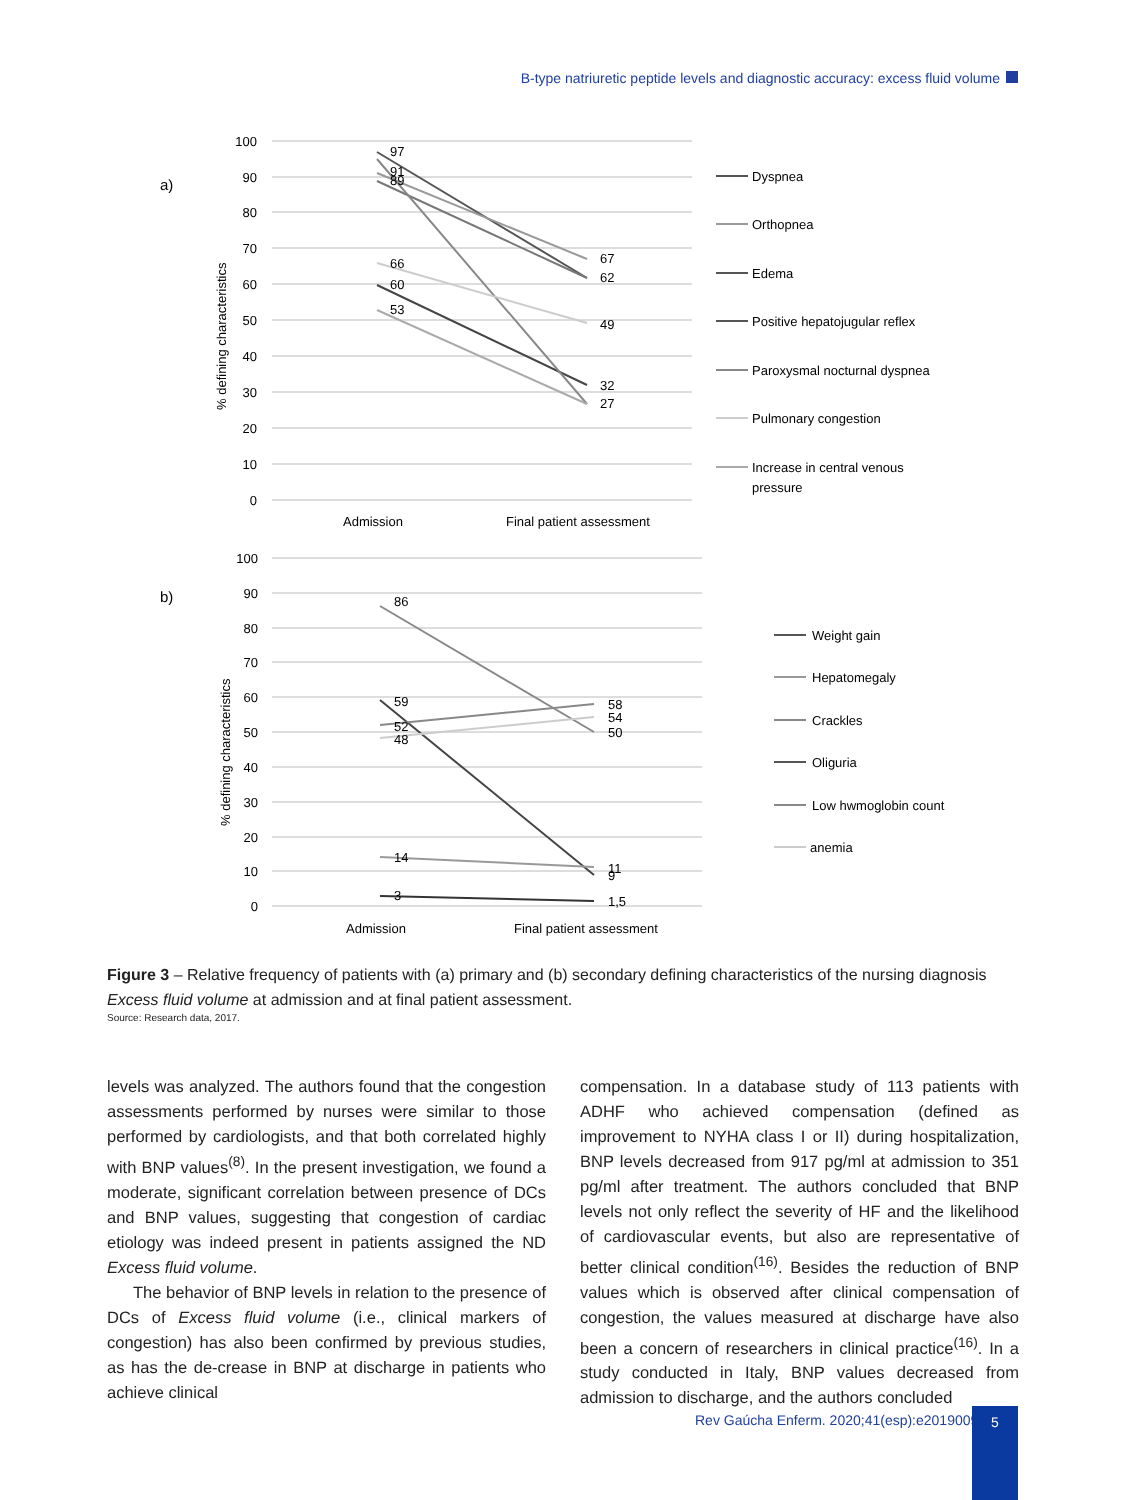B-type natriuretic peptide levels and diagnostic accuracy: excess fluid volume
a)
100
90
80
70
60
50
40
30
20
10
0
% defining characteristics
97
91
89
66
60
53
67
62
49
32
27
Admission
Final patient assessment
Dyspnea
Orthopnea
Edema
Positive hepatojugular reflex
Paroxysmal nocturnal dyspnea
Pulmonary congestion
Increase in central venous
pressure
b)
100
90
80
70
60
50
40
30
20
10
0
% defining characteristics
86
59
52
48
14
3
58
54
50
11
9
1,5
Admission
Final patient assessment
Weight gain
Hepatomegaly
Crackles
Oliguria
Low hwmoglobin count
anemia
Figure 3 – Relative frequency of patients with (a) primary and (b) secondary defining characteristics of the nursing diagnosis Excess fluid volume at admission and at final patient assessment.
Source: Research data, 2017.
levels was analyzed. The authors found that the congestion assessments performed by nurses were similar to those performed by cardiologists, and that both correlated highly with BNP values<sup>(8)</sup>. In the present investigation, we found a moderate, significant correlation between presence of DCs and BNP values, suggesting that congestion of cardiac etiology was indeed present in patients assigned the ND Excess fluid volume.
The behavior of BNP levels in relation to the presence of DCs of Excess fluid volume (i.e., clinical markers of congestion) has also been confirmed by previous studies, as has the de-crease in BNP at discharge in patients who achieve clinical
compensation. In a database study of 113 patients with ADHF who achieved compensation (defined as improvement to NYHA class I or II) during hospitalization, BNP levels decreased from 917 pg/ml at admission to 351 pg/ml after treatment. The authors concluded that BNP levels not only reflect the severity of HF and the likelihood of cardiovascular events, but also are representative of better clinical condition<sup>(16)</sup>. Besides the reduction of BNP values which is observed after clinical compensation of congestion, the values measured at discharge have also been a concern of researchers in clinical practice<sup>(16)</sup>. In a study conducted in Italy, BNP values decreased from admission to discharge, and the authors concluded
Rev Gaúcha Enferm. 2020;41(esp):e20190095
5